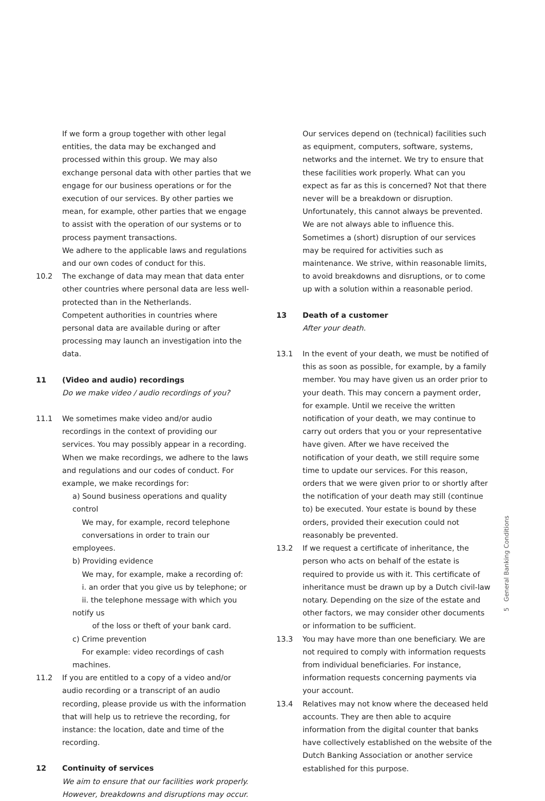If we form a group together with other legal entities, the data may be exchanged and processed within this group. We may also exchange personal data with other parties that we engage for our business operations or for the execution of our services. By other parties we mean, for example, other parties that we engage to assist with the operation of our systems or to process payment transactions.
We adhere to the applicable laws and regulations and our own codes of conduct for this.
10.2 The exchange of data may mean that data enter other countries where personal data are less well-protected than in the Netherlands.
Competent authorities in countries where personal data are available during or after processing may launch an investigation into the data.
11 (Video and audio) recordings
Do we make video / audio recordings of you?
11.1 We sometimes make video and/or audio recordings in the context of providing our services. You may possibly appear in a recording. When we make recordings, we adhere to the laws and regulations and our codes of conduct. For example, we make recordings for:
a) Sound business operations and quality control
We may, for example, record telephone
conversations in order to train our employees.
b) Providing evidence
We may, for example, make a recording of:
i. an order that you give us by telephone; or
ii. the telephone message with which you notify us
of the loss or theft of your bank card.
c) Crime prevention
For example: video recordings of cash machines.
11.2 If you are entitled to a copy of a video and/or audio recording or a transcript of an audio recording, please provide us with the information that will help us to retrieve the recording, for instance: the location, date and time of the recording.
12 Continuity of services
We aim to ensure that our facilities work properly. However, breakdowns and disruptions may occur.
Our services depend on (technical) facilities such as equipment, computers, software, systems, networks and the internet. We try to ensure that these facilities work properly. What can you expect as far as this is concerned? Not that there never will be a breakdown or disruption. Unfortunately, this cannot always be prevented. We are not always able to influence this. Sometimes a (short) disruption of our services may be required for activities such as maintenance. We strive, within reasonable limits, to avoid breakdowns and disruptions, or to come up with a solution within a reasonable period.
13 Death of a customer
After your death.
13.1 In the event of your death, we must be notified of this as soon as possible, for example, by a family member. You may have given us an order prior to your death. This may concern a payment order, for example. Until we receive the written notification of your death, we may continue to carry out orders that you or your representative have given. After we have received the notification of your death, we still require some time to update our services. For this reason, orders that we were given prior to or shortly after the notification of your death may still (continue to) be executed. Your estate is bound by these orders, provided their execution could not reasonably be prevented.
13.2 If we request a certificate of inheritance, the person who acts on behalf of the estate is required to provide us with it. This certificate of inheritance must be drawn up by a Dutch civil-law notary. Depending on the size of the estate and other factors, we may consider other documents or information to be sufficient.
13.3 You may have more than one beneficiary. We are not required to comply with information requests from individual beneficiaries. For instance, information requests concerning payments via your account.
13.4 Relatives may not know where the deceased held accounts. They are then able to acquire information from the digital counter that banks have collectively established on the website of the Dutch Banking Association or another service established for this purpose.
5 General Banking Conditions